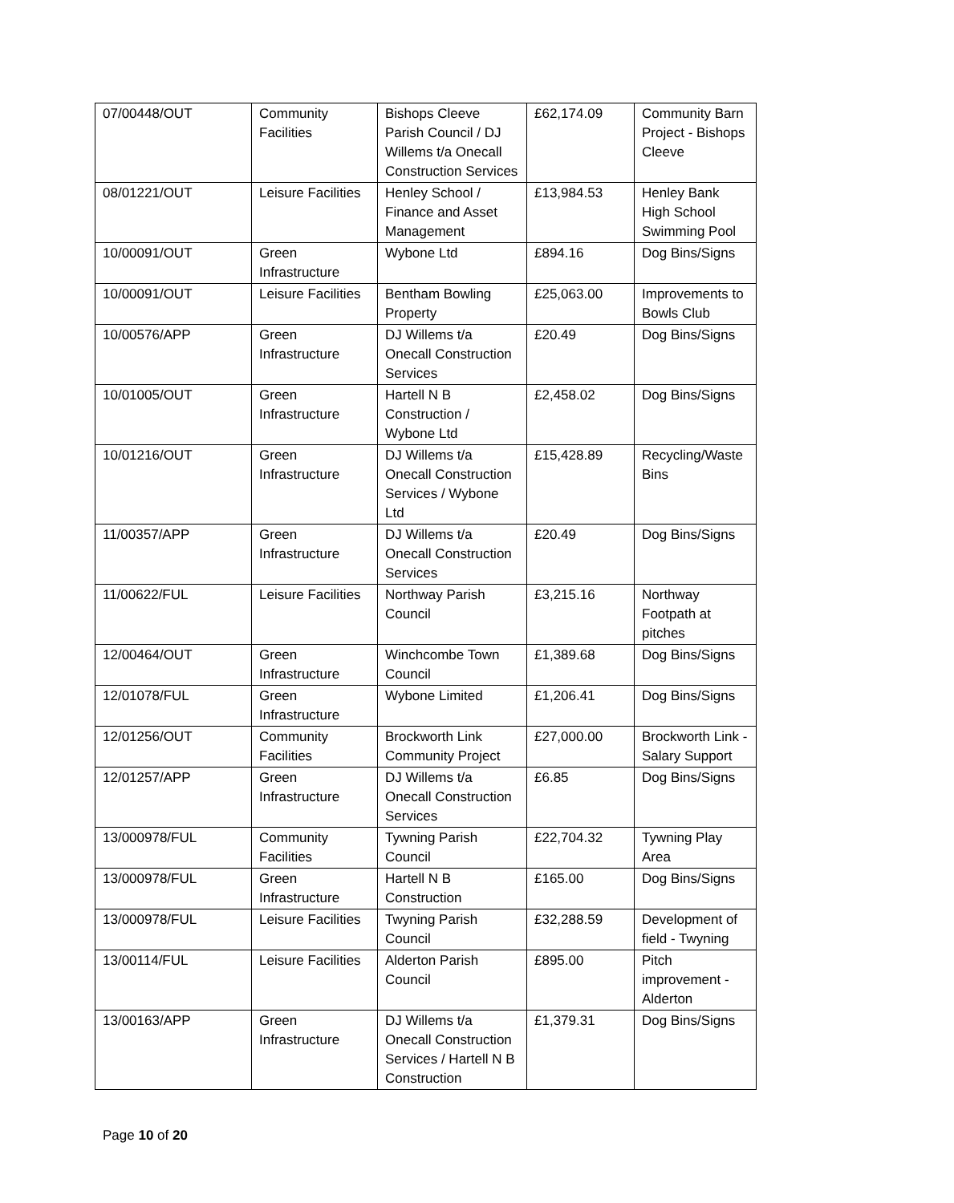| 07/00448/OUT | Community Facilities | Bishops Cleeve Parish Council / DJ Willems t/a Onecall Construction Services | £62,174.09 | Community Barn Project - Bishops Cleeve |
| 08/01221/OUT | Leisure Facilities | Henley School / Finance and Asset Management | £13,984.53 | Henley Bank High School Swimming Pool |
| 10/00091/OUT | Green Infrastructure | Wybone Ltd | £894.16 | Dog Bins/Signs |
| 10/00091/OUT | Leisure Facilities | Bentham Bowling Property | £25,063.00 | Improvements to Bowls Club |
| 10/00576/APP | Green Infrastructure | DJ Willems t/a Onecall Construction Services | £20.49 | Dog Bins/Signs |
| 10/01005/OUT | Green Infrastructure | Hartell N B Construction / Wybone Ltd | £2,458.02 | Dog Bins/Signs |
| 10/01216/OUT | Green Infrastructure | DJ Willems t/a Onecall Construction Services / Wybone Ltd | £15,428.89 | Recycling/Waste Bins |
| 11/00357/APP | Green Infrastructure | DJ Willems t/a Onecall Construction Services | £20.49 | Dog Bins/Signs |
| 11/00622/FUL | Leisure Facilities | Northway Parish Council | £3,215.16 | Northway Footpath at pitches |
| 12/00464/OUT | Green Infrastructure | Winchcombe Town Council | £1,389.68 | Dog Bins/Signs |
| 12/01078/FUL | Green Infrastructure | Wybone Limited | £1,206.41 | Dog Bins/Signs |
| 12/01256/OUT | Community Facilities | Brockworth Link Community Project | £27,000.00 | Brockworth Link - Salary Support |
| 12/01257/APP | Green Infrastructure | DJ Willems t/a Onecall Construction Services | £6.85 | Dog Bins/Signs |
| 13/000978/FUL | Community Facilities | Tywning Parish Council | £22,704.32 | Tywning Play Area |
| 13/000978/FUL | Green Infrastructure | Hartell N B Construction | £165.00 | Dog Bins/Signs |
| 13/000978/FUL | Leisure Facilities | Twyning Parish Council | £32,288.59 | Development of field - Twyning |
| 13/00114/FUL | Leisure Facilities | Alderton Parish Council | £895.00 | Pitch improvement - Alderton |
| 13/00163/APP | Green Infrastructure | DJ Willems t/a Onecall Construction Services / Hartell N B Construction | £1,379.31 | Dog Bins/Signs |
Page 10 of 20